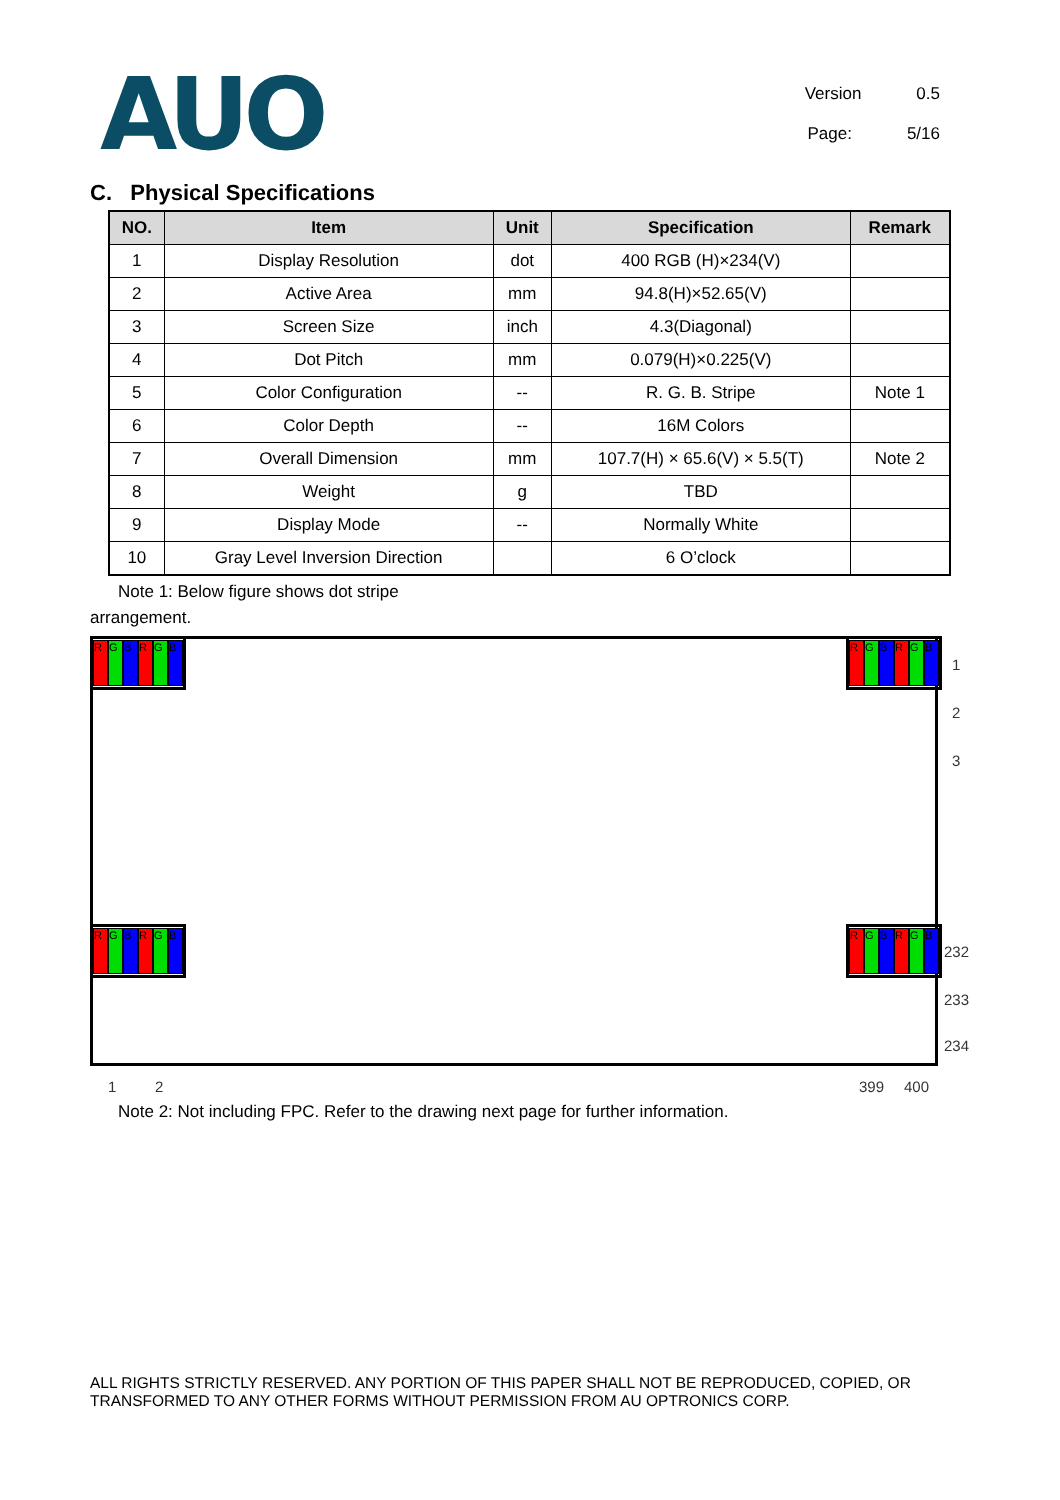AUO
Version 0.5
Page: 5/16
C. Physical Specifications
| NO. | Item | Unit | Specification | Remark |
| --- | --- | --- | --- | --- |
| 1 | Display Resolution | dot | 400 RGB (H)×234(V) | |
| 2 | Active Area | mm | 94.8(H)×52.65(V) | |
| 3 | Screen Size | inch | 4.3(Diagonal) | |
| 4 | Dot Pitch | mm | 0.079(H)×0.225(V) | |
| 5 | Color Configuration | -- | R. G. B. Stripe | Note 1 |
| 6 | Color Depth | -- | 16M Colors | |
| 7 | Overall Dimension | mm | 107.7(H) × 65.6(V) × 5.5(T) | Note 2 |
| 8 | Weight | g | TBD | |
| 9 | Display Mode | -- | Normally White | |
| 10 | Gray Level Inversion Direction | | 6 O’clock | |
Note 1: Below figure shows dot stripe
arrangement.
R G B R G B R G B R G B
R G B R G B R G B R G B
1
2
3
232
233
234
1 2 399 400
Note 2: Not including FPC. Refer to the drawing next page for further information.
ALL RIGHTS STRICTLY RESERVED. ANY PORTION OF THIS PAPER SHALL NOT BE REPRODUCED, COPIED, OR TRANSFORMED TO ANY OTHER FORMS WITHOUT PERMISSION FROM AU OPTRONICS CORP.